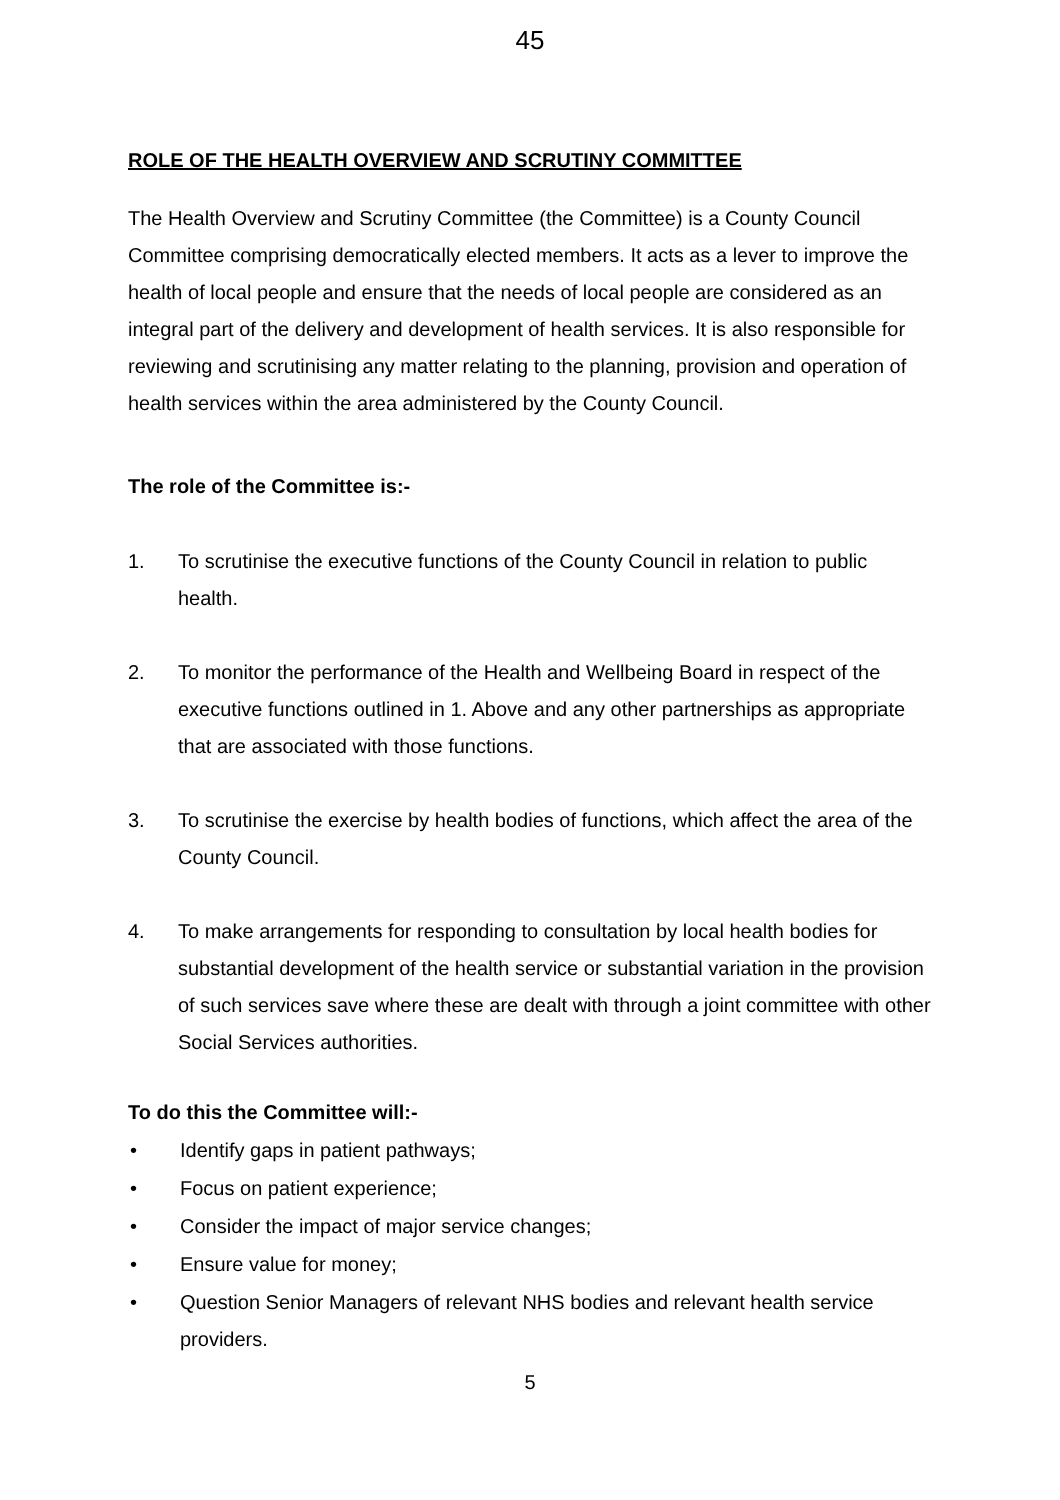45
ROLE OF THE HEALTH OVERVIEW AND SCRUTINY COMMITTEE
The Health Overview and Scrutiny Committee (the Committee) is a County Council Committee comprising democratically elected members. It acts as a lever to improve the health of local people and ensure that the needs of local people are considered as an integral part of the delivery and development of health services. It is also responsible for reviewing and scrutinising any matter relating to the planning, provision and operation of health services within the area administered by the County Council.
The role of the Committee is:-
1. To scrutinise the executive functions of the County Council in relation to public health.
2. To monitor the performance of the Health and Wellbeing Board in respect of the executive functions outlined in 1. Above and any other partnerships as appropriate that are associated with those functions.
3. To scrutinise the exercise by health bodies of functions, which affect the area of the County Council.
4. To make arrangements for responding to consultation by local health bodies for substantial development of the health service or substantial variation in the provision of such services save where these are dealt with through a joint committee with other Social Services authorities.
To do this the Committee will:-
• Identify gaps in patient pathways;
• Focus on patient experience;
• Consider the impact of major service changes;
• Ensure value for money;
• Question Senior Managers of relevant NHS bodies and relevant health service providers.
5